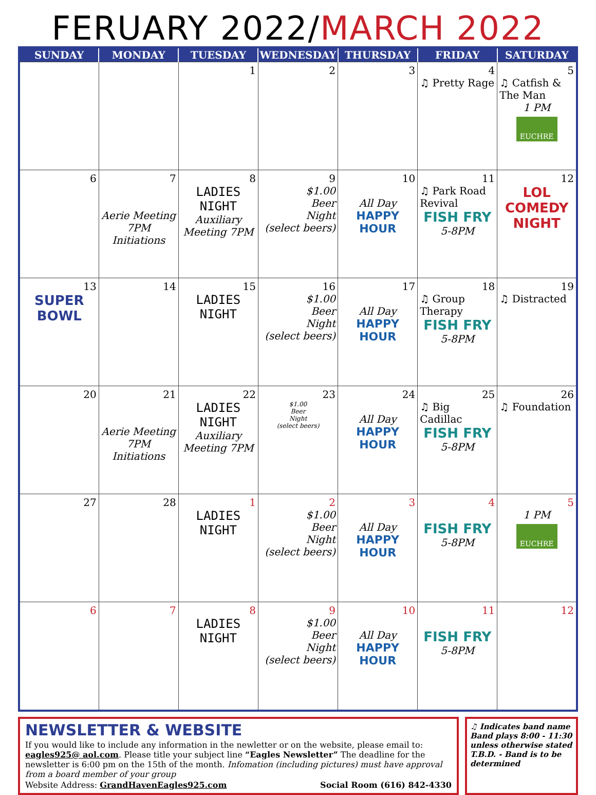FERUARY 2022/MARCH 2022
| SUNDAY | MONDAY | TUESDAY | WEDNESDAY | THURSDAY | FRIDAY | SATURDAY |
| --- | --- | --- | --- | --- | --- | --- |
| | | 1 | 2 | 3 | 4 ♫ Pretty Rage | 5 ♫ Catfish & The Man 1 PM EUCHRE |
| 6 | 7 Aerie Meeting 7PM Initiations | 8 LADIES NIGHT Auxiliary Meeting 7PM | 9 $1.00 Beer Night (select beers) | 10 All Day HAPPY HOUR | 11 ♫ Park Road Revival FISH FRY 5-8PM | 12 LOL COMEDY NIGHT |
| 13 SUPER BOWL | 14 | 15 LADIES NIGHT | 16 $1.00 Beer Night (select beers) | 17 All Day HAPPY HOUR | 18 ♫ Group Therapy FISH FRY 5-8PM | 19 ♫ Distracted |
| 20 | 21 Aerie Meeting 7PM Initiations | 22 LADIES NIGHT Auxiliary Meeting 7PM | 23 $1.00 Beer Night (select beers) | 24 All Day HAPPY HOUR | 25 ♫ Big Cadillac FISH FRY 5-8PM | 26 ♫ Foundation |
| 27 | 28 | 1 LADIES NIGHT | 2 $1.00 Beer Night (select beers) | 3 All Day HAPPY HOUR | 4 FISH FRY 5-8PM | 5 1 PM EUCHRE |
| 6 | 7 | 8 LADIES NIGHT | 9 $1.00 Beer Night (select beers) | 10 All Day HAPPY HOUR | 11 FISH FRY 5-8PM | 12 |
NEWSLETTER & WEBSITE
If you would like to include any information in the newletter or on the website, please email to: eagles925@ aol.com. Please title your subject line “Eagles Newsletter” The deadline for the newsletter is 6:00 pm on the 15th of the month. Infomation (including pictures) must have approval from a board member of your group
Website Address: GrandHavenEagles925.com Social Room (616) 842-4330
♫ Indicates band name
Band plays 8:00 - 11:30 unless otherwise stated T.B.D. - Band is to be determined